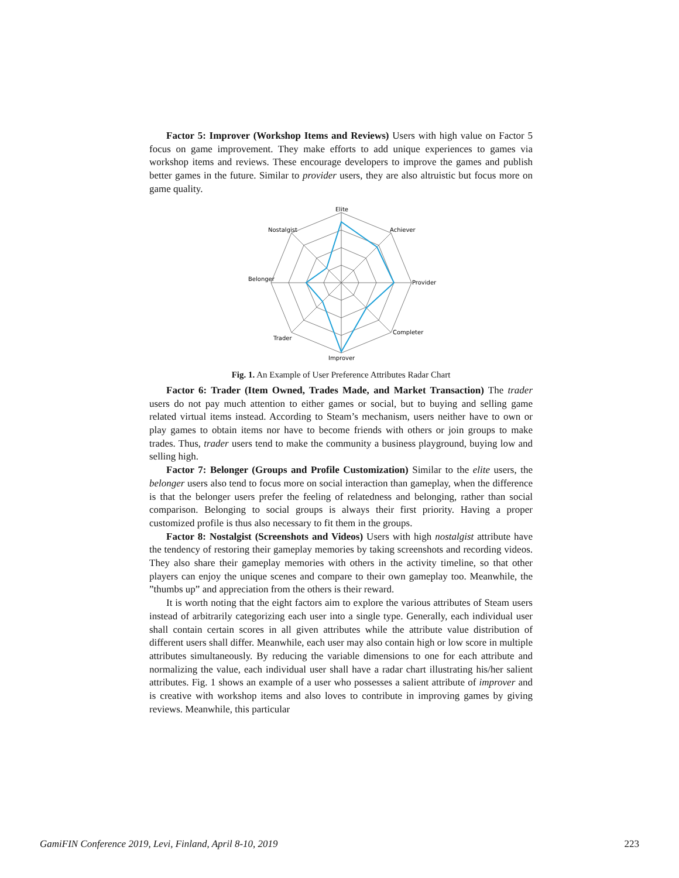Factor 5: Improver (Workshop Items and Reviews) Users with high value on Factor 5 focus on game improvement. They make efforts to add unique experiences to games via workshop items and reviews. These encourage developers to improve the games and publish better games in the future. Similar to provider users, they are also altruistic but focus more on game quality.
Elite
Achiever
Provider
Completer
Improver
Trader
Belonger
Nostalgist
Fig. 1. An Example of User Preference Attributes Radar Chart
Factor 6: Trader (Item Owned, Trades Made, and Market Transaction) The trader users do not pay much attention to either games or social, but to buying and selling game related virtual items instead. According to Steam’s mechanism, users neither have to own or play games to obtain items nor have to become friends with others or join groups to make trades. Thus, trader users tend to make the community a business playground, buying low and selling high.
Factor 7: Belonger (Groups and Profile Customization) Similar to the elite users, the belonger users also tend to focus more on social interaction than gameplay, when the difference is that the belonger users prefer the feeling of relatedness and belonging, rather than social comparison. Belonging to social groups is always their first priority. Having a proper customized profile is thus also necessary to fit them in the groups.
Factor 8: Nostalgist (Screenshots and Videos) Users with high nostalgist attribute have the tendency of restoring their gameplay memories by taking screenshots and recording videos. They also share their gameplay memories with others in the activity timeline, so that other players can enjoy the unique scenes and compare to their own gameplay too. Meanwhile, the ”thumbs up” and appreciation from the others is their reward.
It is worth noting that the eight factors aim to explore the various attributes of Steam users instead of arbitrarily categorizing each user into a single type. Generally, each individual user shall contain certain scores in all given attributes while the attribute value distribution of different users shall differ. Meanwhile, each user may also contain high or low score in multiple attributes simultaneously. By reducing the variable dimensions to one for each attribute and normalizing the value, each individual user shall have a radar chart illustrating his/her salient attributes. Fig. 1 shows an example of a user who possesses a salient attribute of improver and is creative with workshop items and also loves to contribute in improving games by giving reviews. Meanwhile, this particular
GamiFIN Conference 2019, Levi, Finland, April 8-10, 2019 223